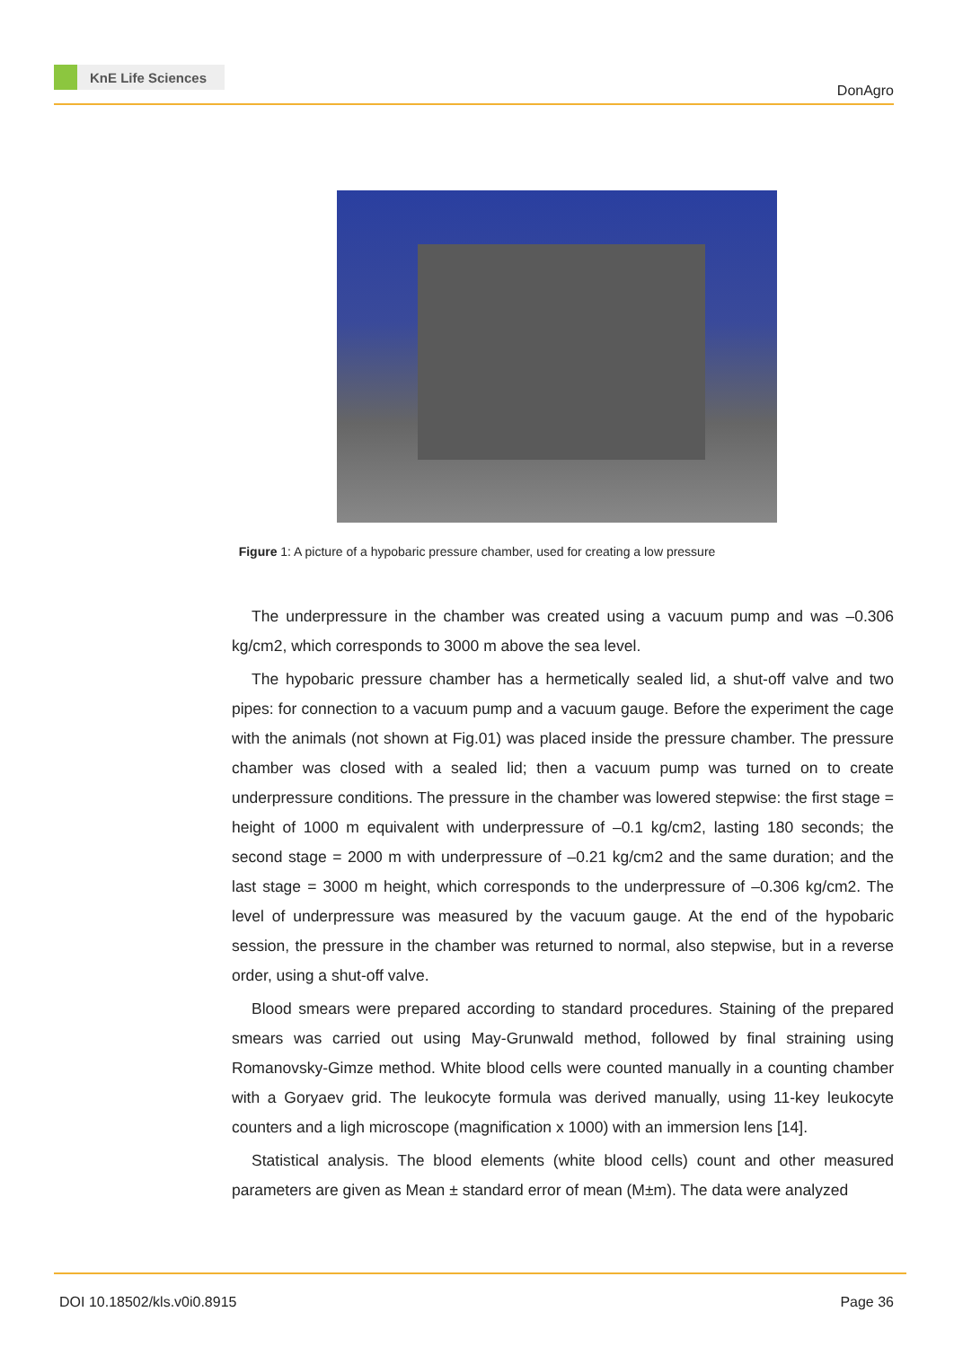KnE Life Sciences
DonAgro
Figure 1: A picture of a hypobaric pressure chamber, used for creating a low pressure
The underpressure in the chamber was created using a vacuum pump and was –0.306 kg/cm2, which corresponds to 3000 m above the sea level.
The hypobaric pressure chamber has a hermetically sealed lid, a shut-off valve and two pipes: for connection to a vacuum pump and a vacuum gauge. Before the experiment the cage with the animals (not shown at Fig.01) was placed inside the pressure chamber. The pressure chamber was closed with a sealed lid; then a vacuum pump was turned on to create underpressure conditions. The pressure in the chamber was lowered stepwise: the first stage = height of 1000 m equivalent with underpressure of –0.1 kg/cm2, lasting 180 seconds; the second stage = 2000 m with underpressure of –0.21 kg/cm2 and the same duration; and the last stage = 3000 m height, which corresponds to the underpressure of –0.306 kg/cm2. The level of underpressure was measured by the vacuum gauge. At the end of the hypobaric session, the pressure in the chamber was returned to normal, also stepwise, but in a reverse order, using a shut-off valve.
Blood smears were prepared according to standard procedures. Staining of the prepared smears was carried out using May-Grunwald method, followed by final straining using Romanovsky-Gimze method. White blood cells were counted manually in a counting chamber with a Goryaev grid. The leukocyte formula was derived manually, using 11-key leukocyte counters and a ligh microscope (magnification x 1000) with an immersion lens [14].
Statistical analysis. The blood elements (white blood cells) count and other measured parameters are given as Mean ± standard error of mean (M±m). The data were analyzed
DOI 10.18502/kls.v0i0.8915 Page 36